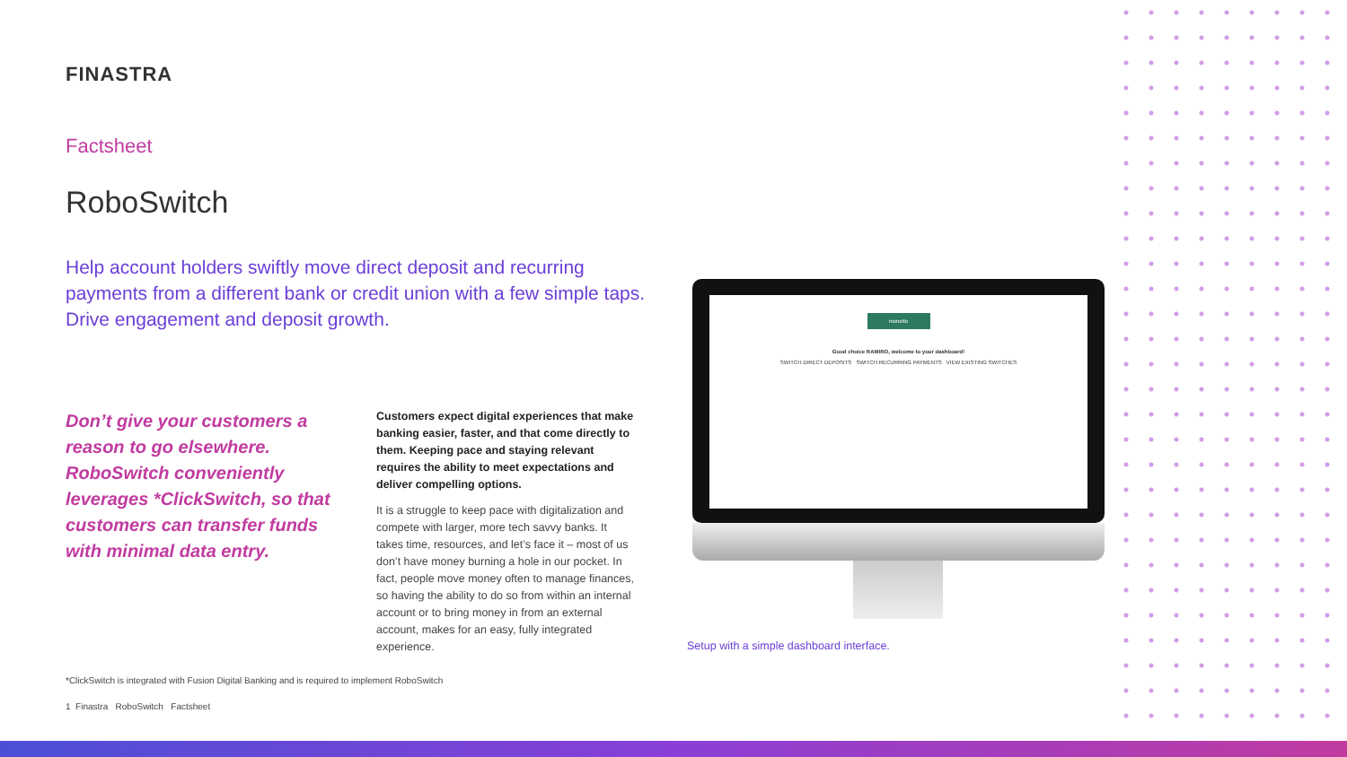FINASTRA
Factsheet
RoboSwitch
Help account holders swiftly move direct deposit and recurring payments from a different bank or credit union with a few simple taps. Drive engagement and deposit growth.
Don’t give your customers a reason to go elsewhere. RoboSwitch conveniently leverages *ClickSwitch, so that customers can transfer funds with minimal data entry.
Customers expect digital experiences that make banking easier, faster, and that come directly to them. Keeping pace and staying relevant requires the ability to meet expectations and deliver compelling options.
It is a struggle to keep pace with digitalization and compete with larger, more tech savvy banks. It takes time, resources, and let’s face it – most of us don’t have money burning a hole in our pocket. In fact, people move money often to manage finances, so having the ability to do so from within an internal account or to bring money in from an external account, makes for an easy, fully integrated experience.
monotto
Good choice RAMIRO, welcome to your dashboard!
SWITCH DIRECT DEPOSITS SWITCH RECURRING PAYMENTS VIEW EXISTING SWITCHES
Setup with a simple dashboard interface.
*ClickSwitch is integrated with Fusion Digital Banking and is required to implement RoboSwitch
1 Finastra RoboSwitch Factsheet